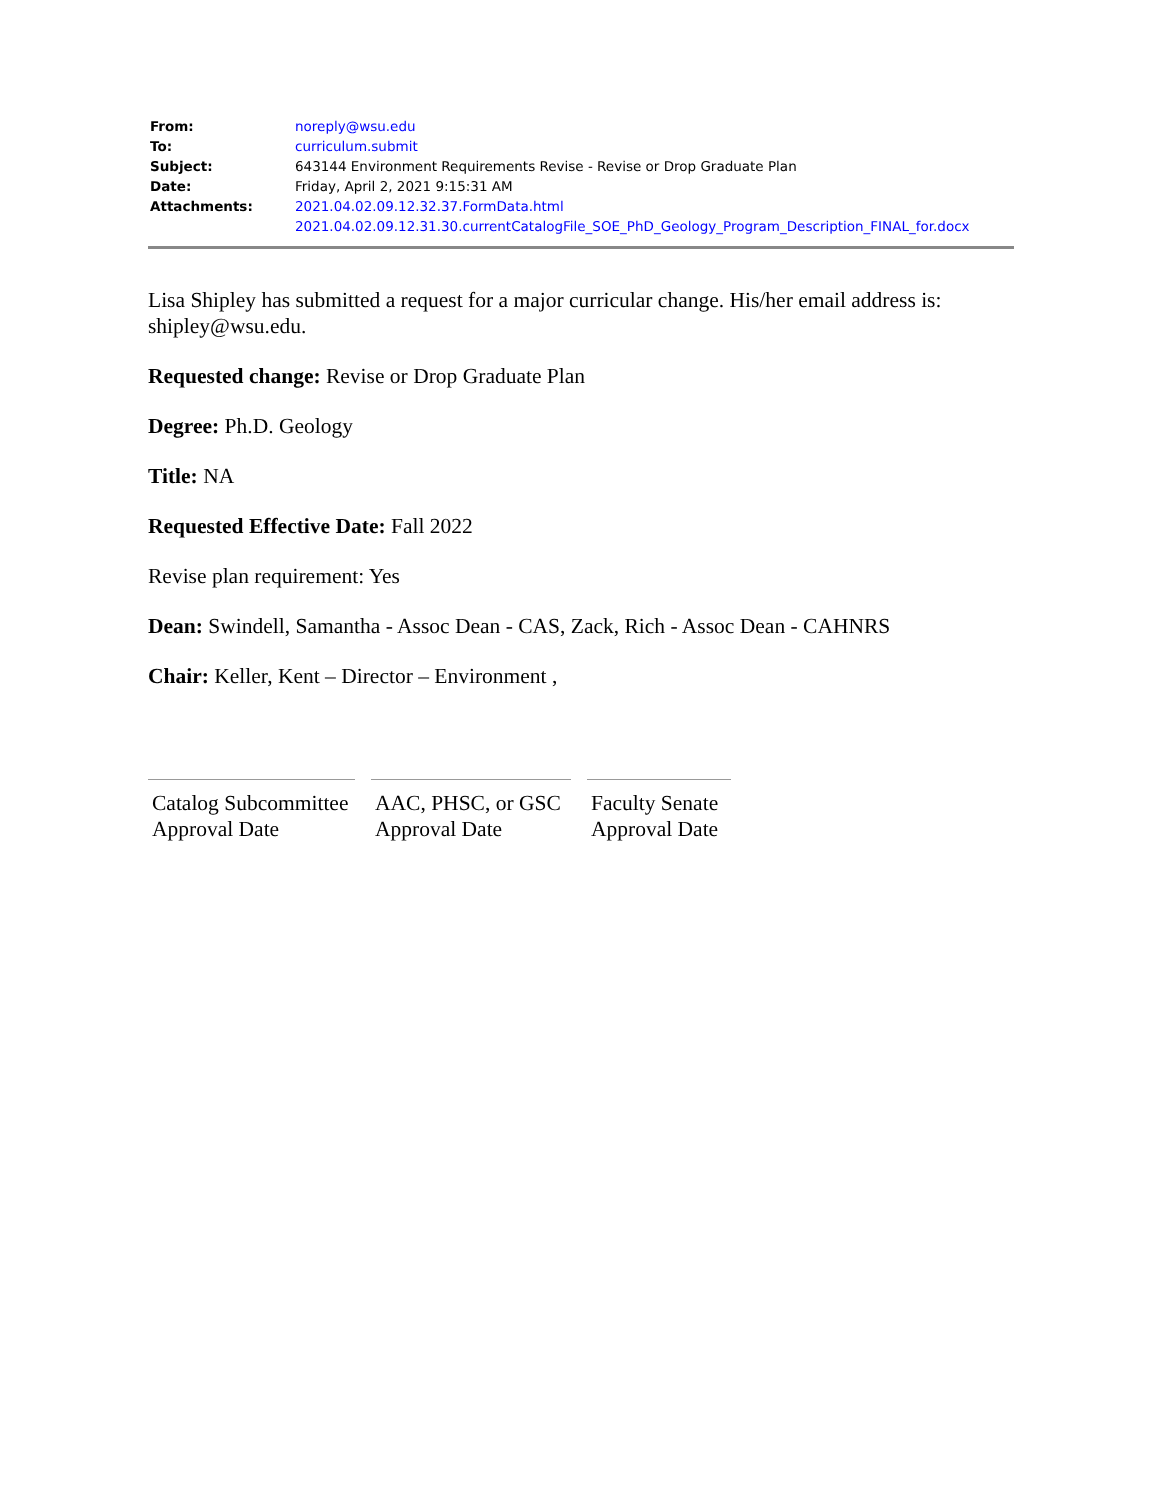| From: | noreply@wsu.edu |
| To: | curriculum.submit |
| Subject: | 643144 Environment Requirements Revise - Revise or Drop Graduate Plan |
| Date: | Friday, April 2, 2021 9:15:31 AM |
| Attachments: | 2021.04.02.09.12.32.37.FormData.html 2021.04.02.09.12.31.30.currentCatalogFile_SOE_PhD_Geology_Program_Description_FINAL_for.docx |
Lisa Shipley has submitted a request for a major curricular change. His/her email address is: shipley@wsu.edu.
Requested change: Revise or Drop Graduate Plan
Degree: Ph.D. Geology
Title: NA
Requested Effective Date: Fall 2022
Revise plan requirement: Yes
Dean: Swindell, Samantha - Assoc Dean - CAS, Zack, Rich - Assoc Dean - CAHNRS
Chair: Keller, Kent – Director – Environment ,
Catalog Subcommittee
Approval Date
AAC, PHSC, or GSC
Approval Date
Faculty Senate
Approval Date